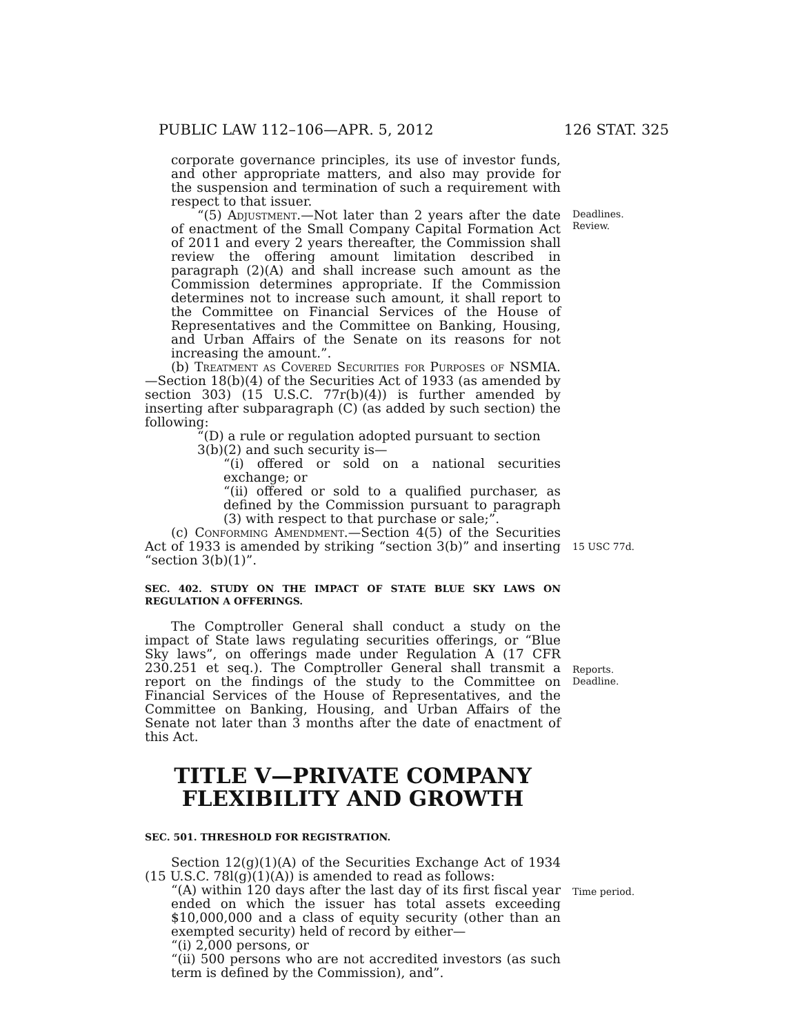PUBLIC LAW 112–106—APR. 5, 2012 126 STAT. 325
corporate governance principles, its use of investor funds, and other appropriate matters, and also may provide for the suspension and termination of such a requirement with respect to that issuer.
“(5) Adjustment.—Not later than 2 years after the date of enactment of the Small Company Capital Formation Act of 2011 and every 2 years thereafter, the Commission shall review the offering amount limitation described in paragraph (2)(A) and shall increase such amount as the Commission determines appropriate. If the Commission determines not to increase such amount, it shall report to the Committee on Financial Services of the House of Representatives and the Committee on Banking, Housing, and Urban Affairs of the Senate on its reasons for not increasing the amount.”.
Deadlines.
Review.
(b) Treatment as Covered Securities for Purposes of NSMIA.—Section 18(b)(4) of the Securities Act of 1933 (as amended by section 303) (15 U.S.C. 77r(b)(4)) is further amended by inserting after subparagraph (C) (as added by such section) the following:
“(D) a rule or regulation adopted pursuant to section
3(b)(2) and such security is—
“(i) offered or sold on a national securities exchange; or
“(ii) offered or sold to a qualified purchaser, as defined by the Commission pursuant to paragraph (3) with respect to that purchase or sale;”.
(c) Conforming Amendment.—Section 4(5) of the Securities Act of 1933 is amended by striking “section 3(b)” and inserting “section 3(b)(1)”.
15 USC 77d.
SEC. 402. STUDY ON THE IMPACT OF STATE BLUE SKY LAWS ON REGULATION A OFFERINGS.
The Comptroller General shall conduct a study on the impact of State laws regulating securities offerings, or “Blue Sky laws”, on offerings made under Regulation A (17 CFR 230.251 et seq.). The Comptroller General shall transmit a report on the findings of the study to the Committee on Financial Services of the House of Representatives, and the Committee on Banking, Housing, and Urban Affairs of the Senate not later than 3 months after the date of enactment of this Act.
Reports.
Deadline.
TITLE V—PRIVATE COMPANY FLEXIBILITY AND GROWTH
SEC. 501. THRESHOLD FOR REGISTRATION.
Section 12(g)(1)(A) of the Securities Exchange Act of 1934 (15 U.S.C. 78l(g)(1)(A)) is amended to read as follows:
“(A) within 120 days after the last day of its first fiscal year ended on which the issuer has total assets exceeding $10,000,000 and a class of equity security (other than an exempted security) held of record by either—
Time period.
“(i) 2,000 persons, or
“(ii) 500 persons who are not accredited investors (as such term is defined by the Commission), and”.